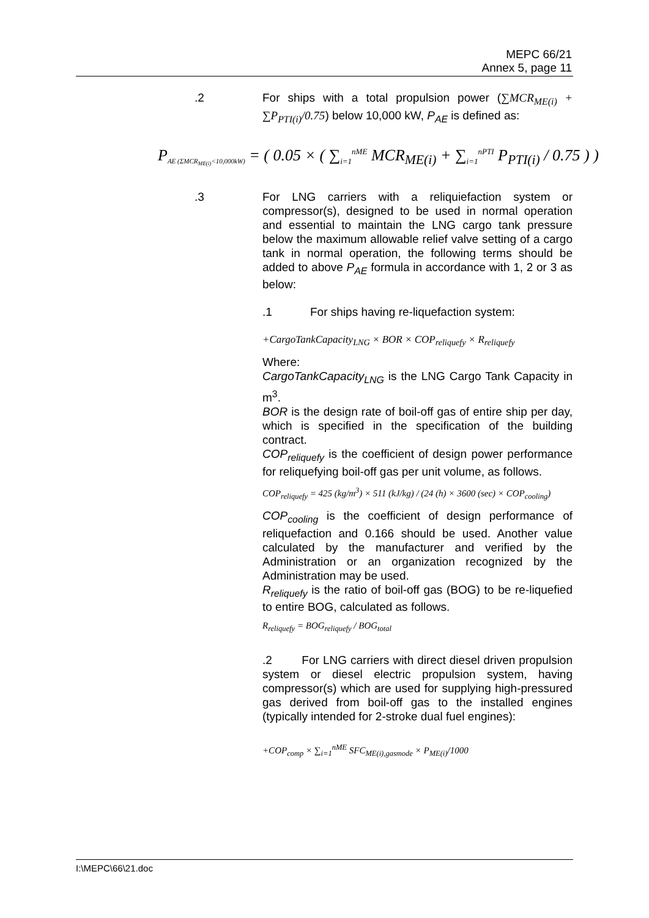MEPC 66/21
Annex 5, page 11
.2 For ships with a total propulsion power (∑MCR<sub>ME(i)</sub> + ∑P<sub>PTI(i)</sub>/0.75) below 10,000 kW, P<sub>AE</sub> is defined as:
P<sub>AE (ΣMCR<sub>ME(i)</sub><10,000kW)</sub> = ( 0.05 × ( ∑<sub>i=1</sub><sup>nME</sup> MCR<sub>ME(i)</sub> + ∑<sub>i=1</sub><sup>nPTI</sup> P<sub>PTI(i)</sub> / 0.75 ) )
.3 For LNG carriers with a reliquiefaction system or compressor(s), designed to be used in normal operation and essential to maintain the LNG cargo tank pressure below the maximum allowable relief valve setting of a cargo tank in normal operation, the following terms should be added to above P<sub>AE</sub> formula in accordance with 1, 2 or 3 as below:
.1 For ships having re-liquefaction system:
+CargoTankCapacity<sub>LNG</sub> × BOR × COP<sub>reliquefy</sub> × R<sub>reliquefy</sub>
Where:
CargoTankCapacity<sub>LNG</sub> is the LNG Cargo Tank Capacity in m<sup>3</sup>.
BOR is the design rate of boil-off gas of entire ship per day, which is specified in the specification of the building contract.
COP<sub>reliquefy</sub> is the coefficient of design power performance for reliquefying boil-off gas per unit volume, as follows.
COP<sub>reliquefy</sub> = 425 (kg/m<sup>3</sup>) × 511 (kJ/kg) / (24 (h) × 3600 (sec) × COP<sub>cooling</sub>)
COP<sub>cooling</sub> is the coefficient of design performance of reliquefaction and 0.166 should be used. Another value calculated by the manufacturer and verified by the Administration or an organization recognized by the Administration may be used.
R<sub>reliquefy</sub> is the ratio of boil-off gas (BOG) to be re-liquefied to entire BOG, calculated as follows.
R<sub>reliquefy</sub> = BOG<sub>reliquefy</sub> / BOG<sub>total</sub>
.2 For LNG carriers with direct diesel driven propulsion system or diesel electric propulsion system, having compressor(s) which are used for supplying high-pressured gas derived from boil-off gas to the installed engines (typically intended for 2-stroke dual fuel engines):
+COP<sub>comp</sub> × ∑<sub>i=1</sub><sup>nME</sup> SFC<sub>ME(i),gasmode</sub> × P<sub>ME(i)</sub>/1000
I:\MEPC\66\21.doc